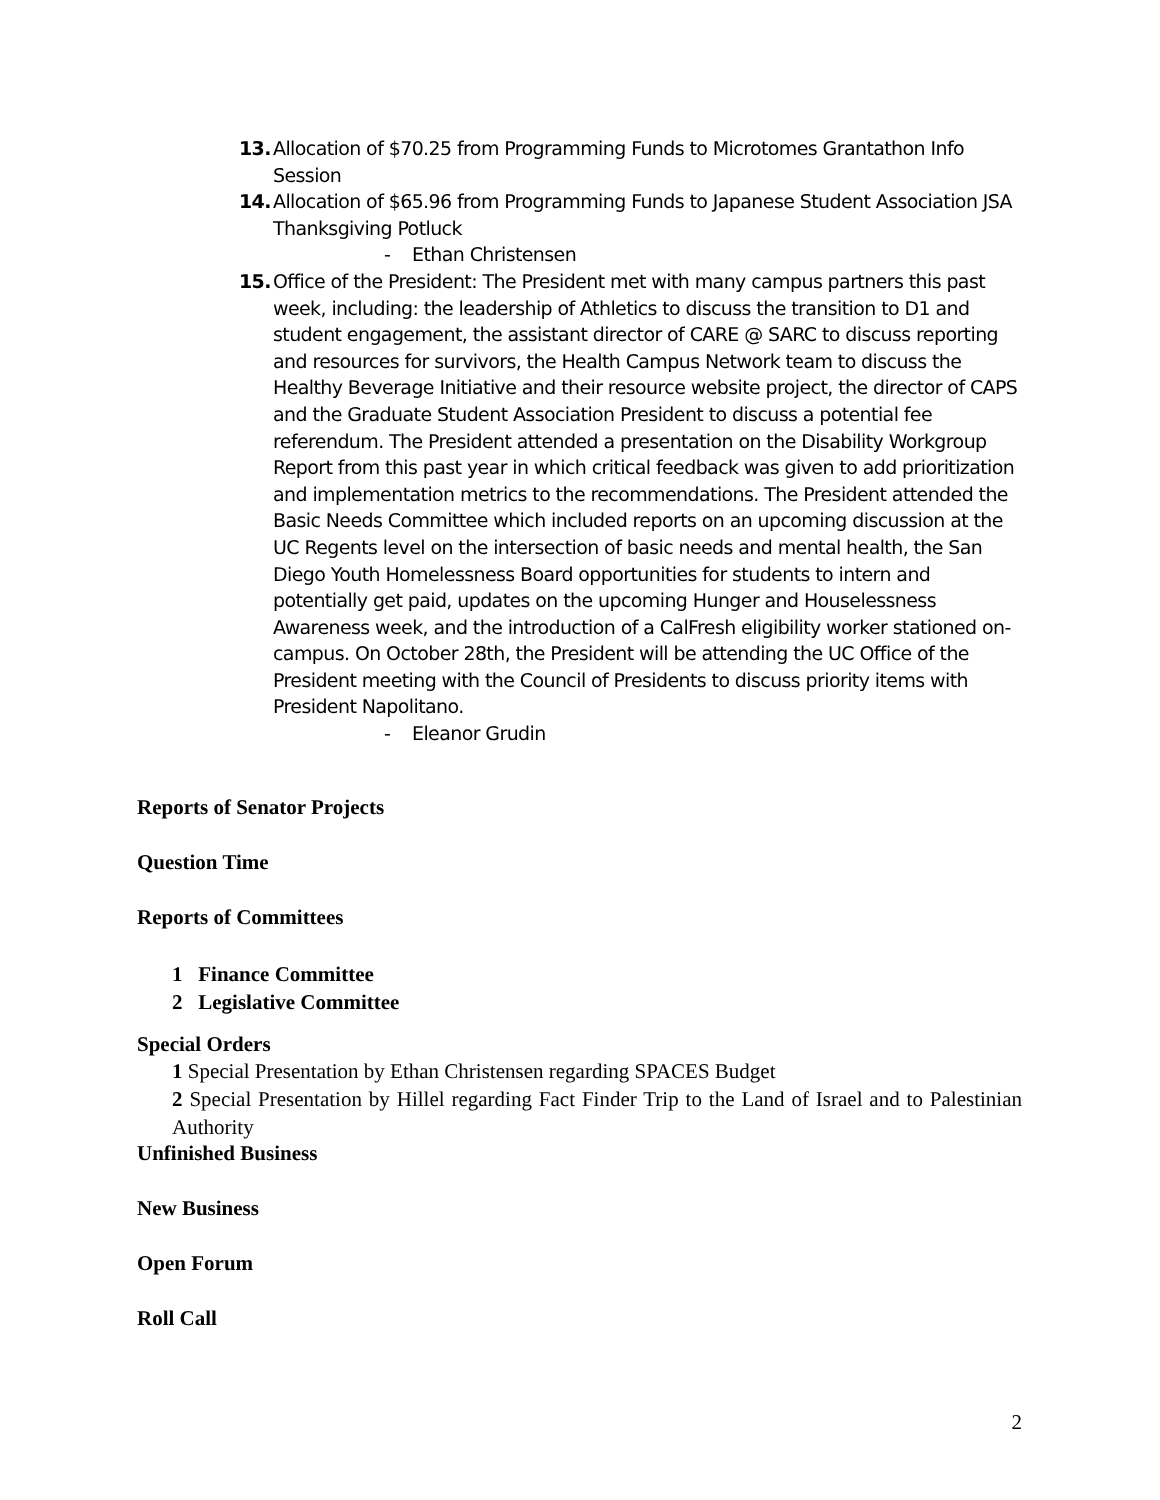13. Allocation of $70.25 from Programming Funds to Microtomes Grantathon Info Session
14. Allocation of $65.96 from Programming Funds to Japanese Student Association JSA Thanksgiving Potluck
- Ethan Christensen
15. Office of the President: The President met with many campus partners this past week, including: the leadership of Athletics to discuss the transition to D1 and student engagement, the assistant director of CARE @ SARC to discuss reporting and resources for survivors, the Health Campus Network team to discuss the Healthy Beverage Initiative and their resource website project, the director of CAPS and the Graduate Student Association President to discuss a potential fee referendum. The President attended a presentation on the Disability Workgroup Report from this past year in which critical feedback was given to add prioritization and implementation metrics to the recommendations. The President attended the Basic Needs Committee which included reports on an upcoming discussion at the UC Regents level on the intersection of basic needs and mental health, the San Diego Youth Homelessness Board opportunities for students to intern and potentially get paid, updates on the upcoming Hunger and Houselessness Awareness week, and the introduction of a CalFresh eligibility worker stationed on-campus. On October 28th, the President will be attending the UC Office of the President meeting with the Council of Presidents to discuss priority items with President Napolitano.
- Eleanor Grudin
Reports of Senator Projects
Question Time
Reports of Committees
1 Finance Committee
2 Legislative Committee
Special Orders
1 Special Presentation by Ethan Christensen regarding SPACES Budget
2 Special Presentation by Hillel regarding Fact Finder Trip to the Land of Israel and to Palestinian Authority
Unfinished Business
New Business
Open Forum
Roll Call
2